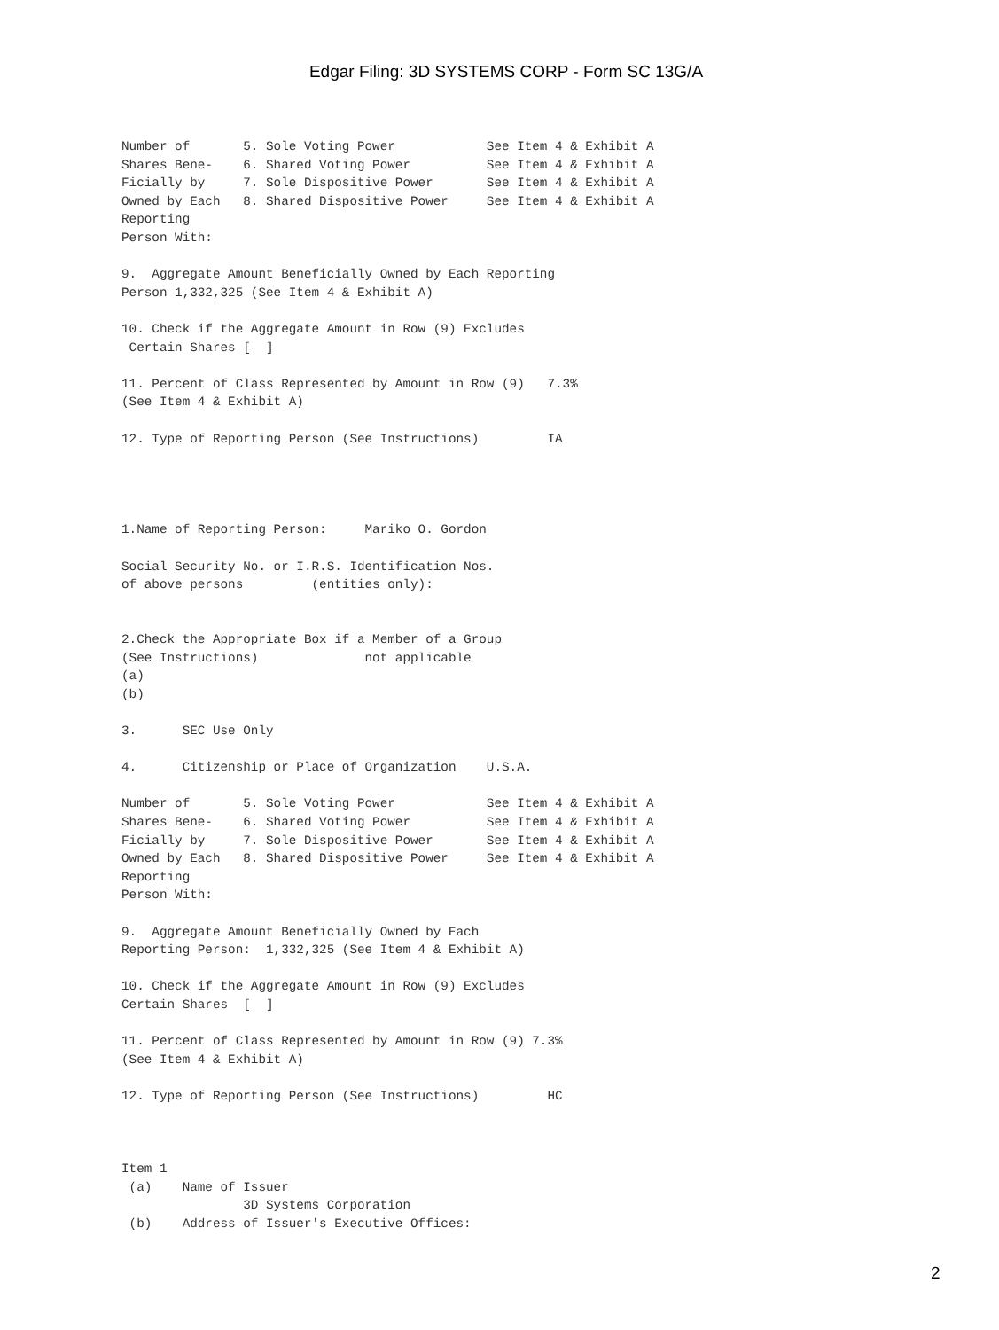Edgar Filing: 3D SYSTEMS CORP - Form SC 13G/A
Number of       5. Sole Voting Power            See Item 4 & Exhibit A
Shares Bene-    6. Shared Voting Power          See Item 4 & Exhibit A
Ficially by     7. Sole Dispositive Power       See Item 4 & Exhibit A
Owned by Each   8. Shared Dispositive Power     See Item 4 & Exhibit A
Reporting
Person With:

9.  Aggregate Amount Beneficially Owned by Each Reporting
Person 1,332,325 (See Item 4 & Exhibit A)

10. Check if the Aggregate Amount in Row (9) Excludes
 Certain Shares [  ]

11. Percent of Class Represented by Amount in Row (9)   7.3%
(See Item 4 & Exhibit A)

12. Type of Reporting Person (See Instructions)         IA




1.Name of Reporting Person:     Mariko O. Gordon

Social Security No. or I.R.S. Identification Nos.
of above persons         (entities only):


2.Check the Appropriate Box if a Member of a Group
(See Instructions)              not applicable
(a)
(b)

3.      SEC Use Only

4.      Citizenship or Place of Organization    U.S.A.

Number of       5. Sole Voting Power            See Item 4 & Exhibit A
Shares Bene-    6. Shared Voting Power          See Item 4 & Exhibit A
Ficially by     7. Sole Dispositive Power       See Item 4 & Exhibit A
Owned by Each   8. Shared Dispositive Power     See Item 4 & Exhibit A
Reporting
Person With:

9.  Aggregate Amount Beneficially Owned by Each
Reporting Person:  1,332,325 (See Item 4 & Exhibit A)

10. Check if the Aggregate Amount in Row (9) Excludes
Certain Shares  [  ]

11. Percent of Class Represented by Amount in Row (9) 7.3%
(See Item 4 & Exhibit A)

12. Type of Reporting Person (See Instructions)         HC



Item 1
 (a)    Name of Issuer
                3D Systems Corporation
 (b)    Address of Issuer's Executive Offices:
2